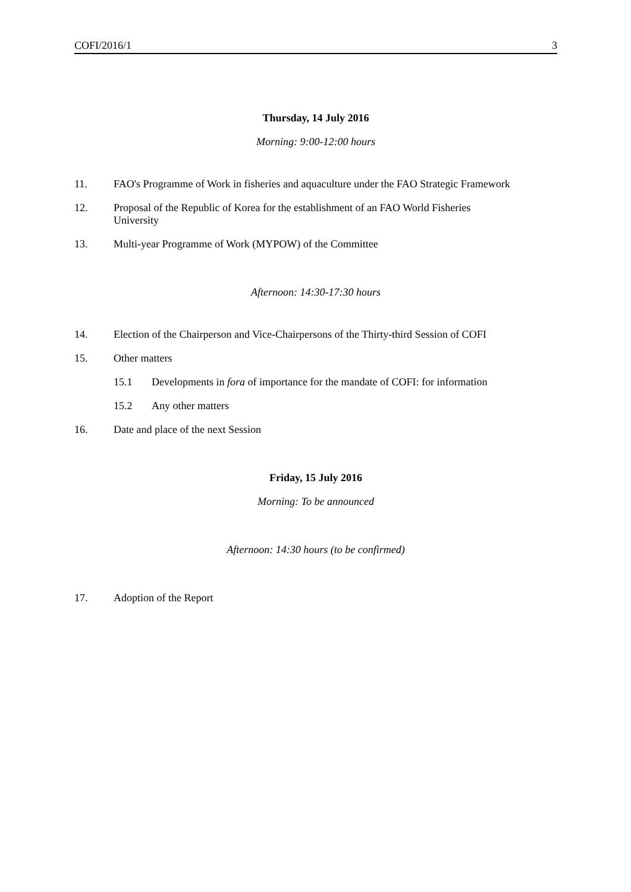COFI/2016/1 3
Thursday, 14 July 2016
Morning: 9:00-12:00 hours
11. FAO's Programme of Work in fisheries and aquaculture under the FAO Strategic Framework
12. Proposal of the Republic of Korea for the establishment of an FAO World Fisheries
University
13. Multi-year Programme of Work (MYPOW) of the Committee
Afternoon: 14:30-17:30 hours
14. Election of the Chairperson and Vice-Chairpersons of the Thirty-third Session of COFI
15. Other matters
15.1 Developments in fora of importance for the mandate of COFI: for information
15.2 Any other matters
16. Date and place of the next Session
Friday, 15 July 2016
Morning: To be announced
Afternoon: 14:30 hours (to be confirmed)
17. Adoption of the Report